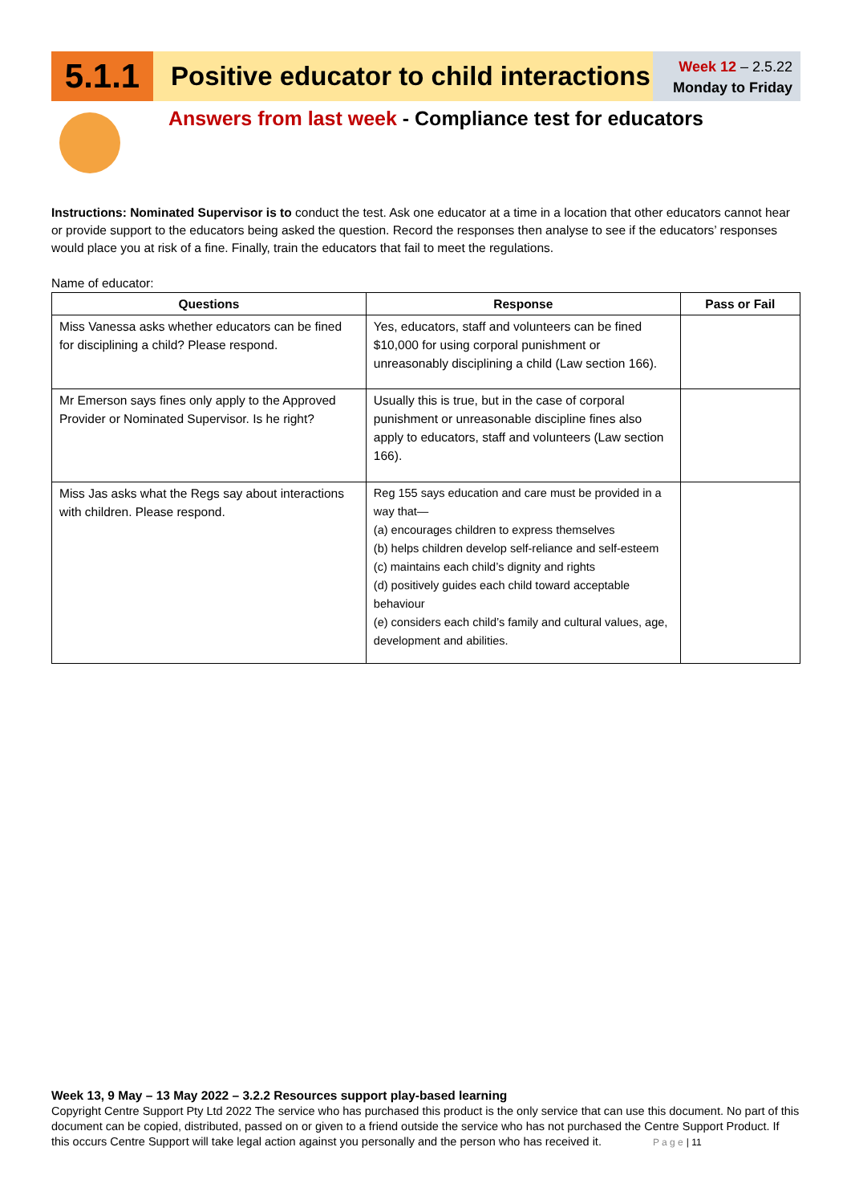5.1.1
Positive educator to child interactions
Week 12 – 2.5.22
Monday to Friday
Answers from last week - Compliance test for educators
Instructions: Nominated Supervisor is to conduct the test. Ask one educator at a time in a location that other educators cannot hear or provide support to the educators being asked the question. Record the responses then analyse to see if the educators’ responses would place you at risk of a fine. Finally, train the educators that fail to meet the regulations.
Name of educator:
| Questions | Response | Pass or Fail |
| --- | --- | --- |
| Miss Vanessa asks whether educators can be fined for disciplining a child? Please respond. | Yes, educators, staff and volunteers can be fined $10,000 for using corporal punishment or unreasonably disciplining a child (Law section 166). | |
| Mr Emerson says fines only apply to the Approved Provider or Nominated Supervisor. Is he right? | Usually this is true, but in the case of corporal punishment or unreasonable discipline fines also apply to educators, staff and volunteers (Law section 166). | |
| Miss Jas asks what the Regs say about interactions with children. Please respond. | Reg 155 says education and care must be provided in a way that— (a) encourages children to express themselves (b) helps children develop self-reliance and self-esteem (c) maintains each child’s dignity and rights (d) positively guides each child toward acceptable behaviour (e) considers each child’s family and cultural values, age, development and abilities. | |
Week 13, 9 May – 13 May 2022 – 3.2.2 Resources support play-based learning
Copyright Centre Support Pty Ltd 2022 The service who has purchased this product is the only service that can use this document. No part of this document can be copied, distributed, passed on or given to a friend outside the service who has not purchased the Centre Support Product. If this occurs Centre Support will take legal action against you personally and the person who has received it. P a g e | 11